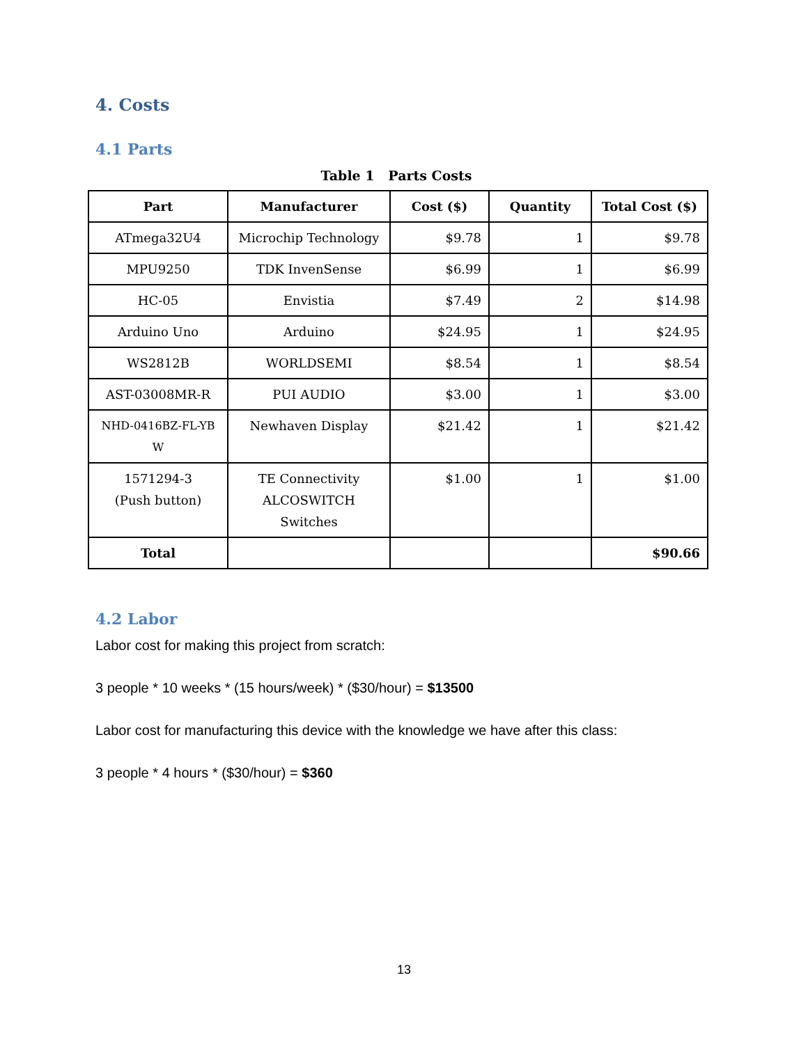4. Costs
4.1 Parts
Table 1 Parts Costs
| Part | Manufacturer | Cost ($) | Quantity | Total Cost ($) |
| --- | --- | --- | --- | --- |
| ATmega32U4 | Microchip Technology | $9.78 | 1 | $9.78 |
| MPU9250 | TDK InvenSense | $6.99 | 1 | $6.99 |
| HC-05 | Envistia | $7.49 | 2 | $14.98 |
| Arduino Uno | Arduino | $24.95 | 1 | $24.95 |
| WS2812B | WORLDSEMI | $8.54 | 1 | $8.54 |
| AST-03008MR-R | PUI AUDIO | $3.00 | 1 | $3.00 |
| NHD-0416BZ-FL-YB W | Newhaven Display | $21.42 | 1 | $21.42 |
| 1571294-3 (Push button) | TE Connectivity ALCOSWITCH Switches | $1.00 | 1 | $1.00 |
| Total | | | | $90.66 |
4.2 Labor
Labor cost for making this project from scratch:
3 people * 10 weeks * (15 hours/week) * ($30/hour) = $13500
Labor cost for manufacturing this device with the knowledge we have after this class:
3 people * 4 hours * ($30/hour) = $360
13